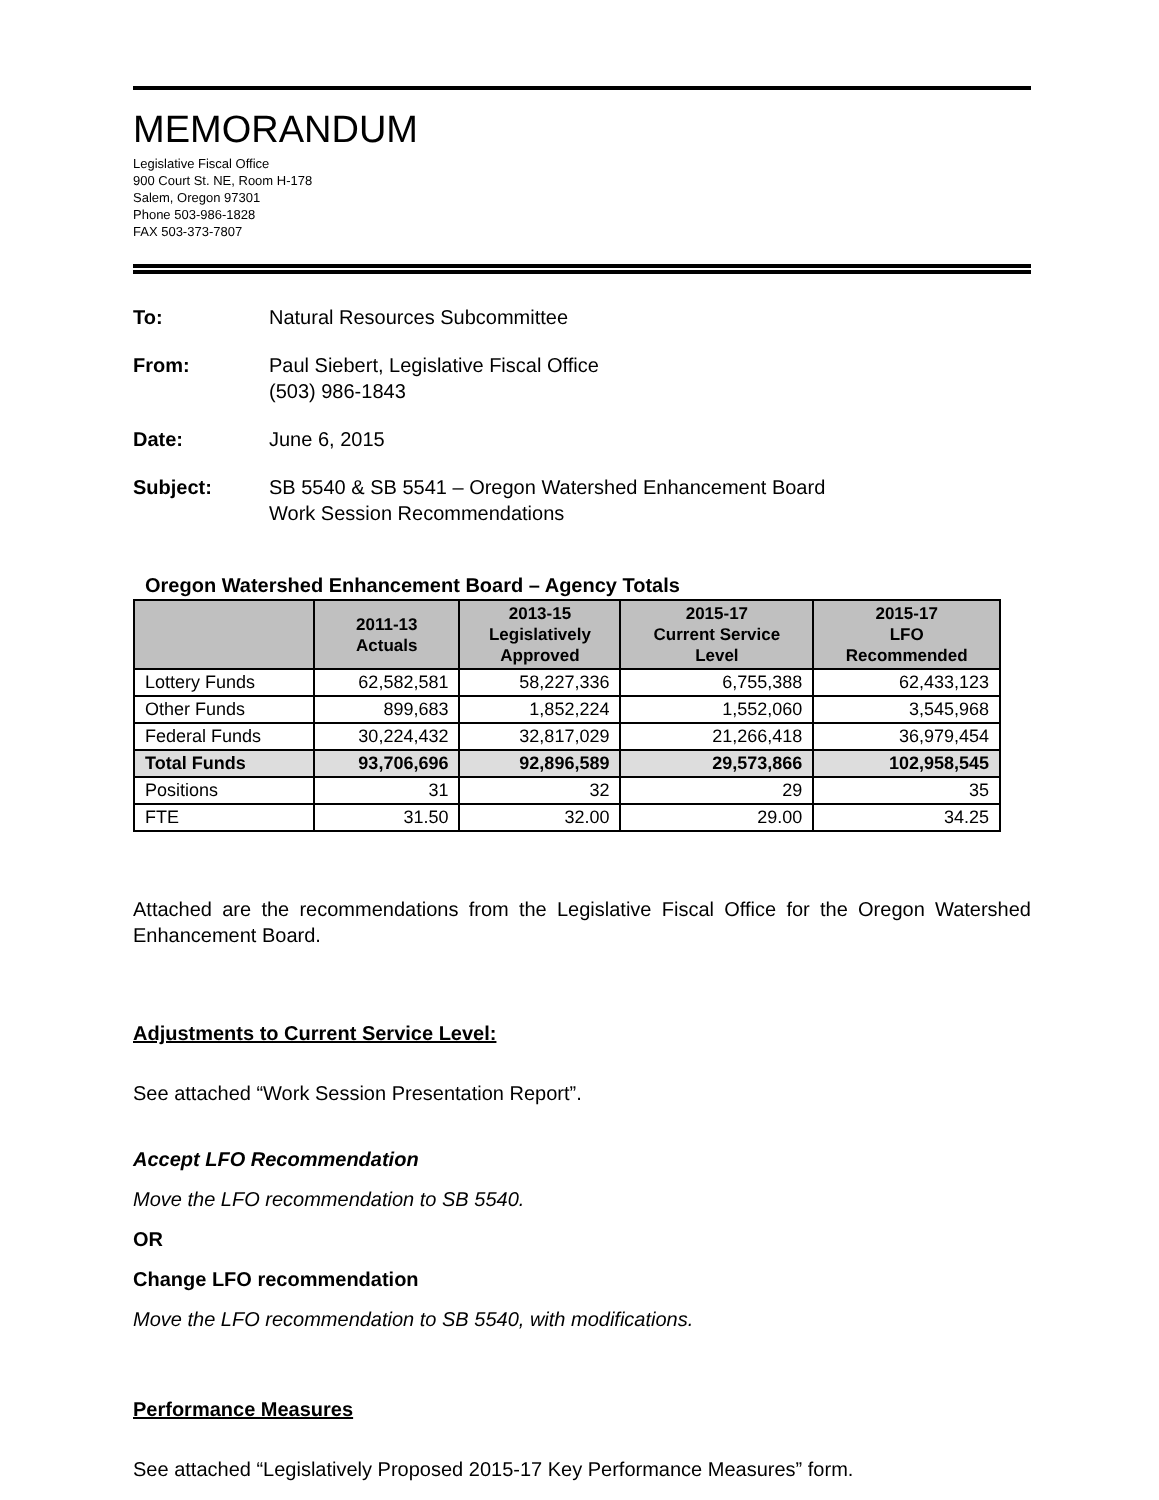MEMORANDUM
Legislative Fiscal Office
900 Court St. NE, Room H-178
Salem, Oregon 97301
Phone 503-986-1828
FAX 503-373-7807
To: Natural Resources Subcommittee
From: Paul Siebert, Legislative Fiscal Office
(503) 986-1843
Date: June 6, 2015
Subject: SB 5540 & SB 5541 – Oregon Watershed Enhancement Board
Work Session Recommendations
Oregon Watershed Enhancement Board – Agency Totals
| | 2011-13 Actuals | 2013-15 Legislatively Approved | 2015-17 Current Service Level | 2015-17 LFO Recommended |
| --- | --- | --- | --- | --- |
| Lottery Funds | 62,582,581 | 58,227,336 | 6,755,388 | 62,433,123 |
| Other Funds | 899,683 | 1,852,224 | 1,552,060 | 3,545,968 |
| Federal Funds | 30,224,432 | 32,817,029 | 21,266,418 | 36,979,454 |
| Total Funds | 93,706,696 | 92,896,589 | 29,573,866 | 102,958,545 |
| Positions | 31 | 32 | 29 | 35 |
| FTE | 31.50 | 32.00 | 29.00 | 34.25 |
Attached are the recommendations from the Legislative Fiscal Office for the Oregon Watershed Enhancement Board.
Adjustments to Current Service Level:
See attached “Work Session Presentation Report”.
Accept LFO Recommendation
Move the LFO recommendation to SB 5540.
OR
Change LFO recommendation
Move the LFO recommendation to SB 5540, with modifications.
Performance Measures
See attached “Legislatively Proposed 2015-17 Key Performance Measures” form.